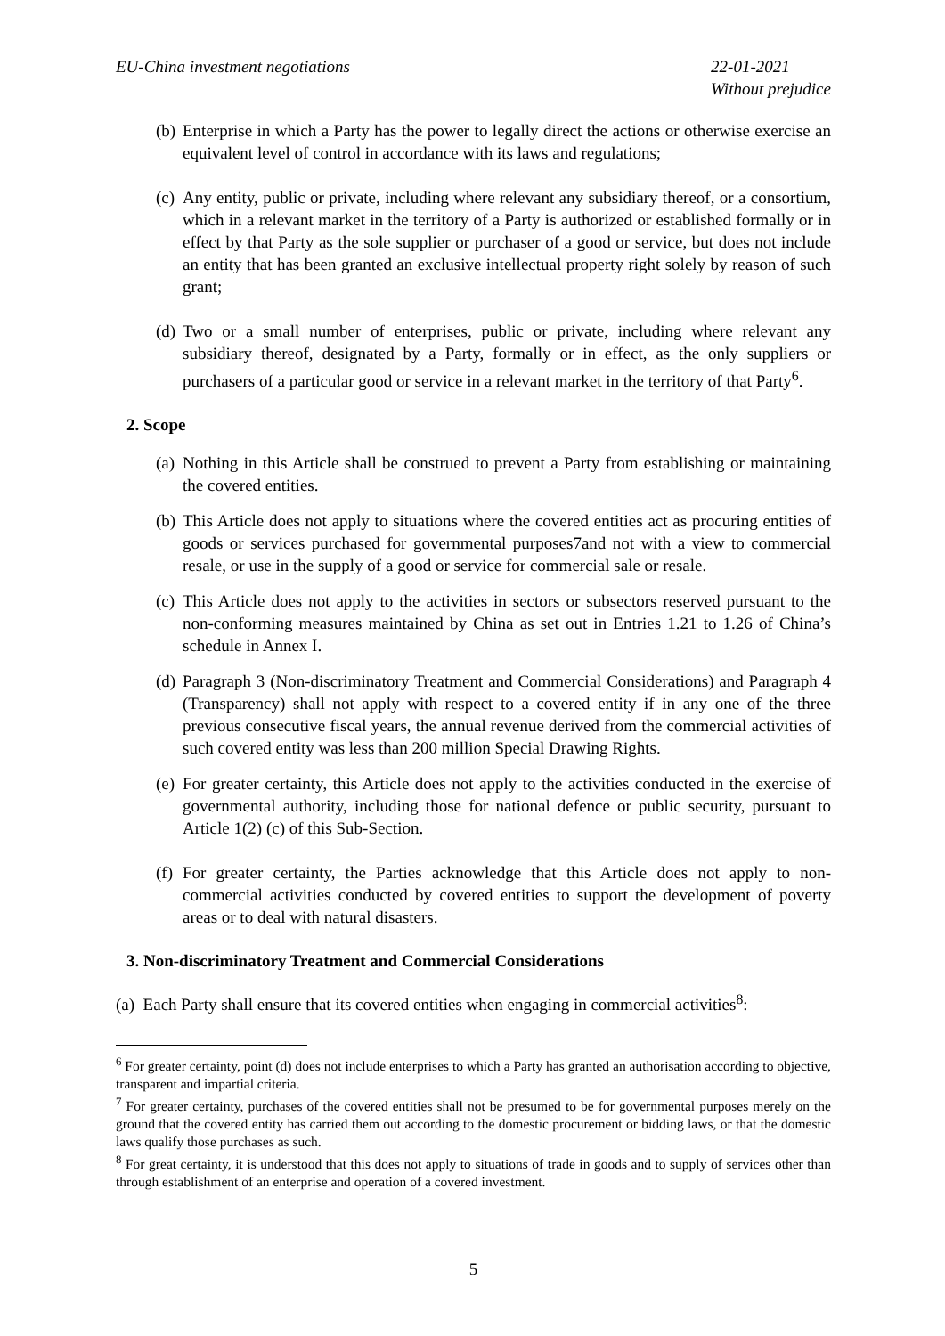EU-China investment negotiations
22-01-2021
Without prejudice
(b)
Enterprise in which a Party has the power to legally direct the actions or otherwise exercise an equivalent level of control in accordance with its laws and regulations;
(c)
Any entity, public or private, including where relevant any subsidiary thereof, or a consortium, which in a relevant market in the territory of a Party is authorized or established formally or in effect by that Party as the sole supplier or purchaser of a good or service, but does not include an entity that has been granted an exclusive intellectual property right solely by reason of such grant;
(d)
Two or a small number of enterprises, public or private, including where relevant any subsidiary thereof, designated by a Party, formally or in effect, as the only suppliers or purchasers of a particular good or service in a relevant market in the territory of that Party<sup>6</sup>.
2. Scope
(a)
Nothing in this Article shall be construed to prevent a Party from establishing or maintaining the covered entities.
(b)
This Article does not apply to situations where the covered entities act as procuring entities of goods or services purchased for governmental purposes7and not with a view to commercial resale, or use in the supply of a good or service for commercial sale or resale.
(c)
This Article does not apply to the activities in sectors or subsectors reserved pursuant to the non-conforming measures maintained by China as set out in Entries 1.21 to 1.26 of China’s schedule in Annex I.
(d)
Paragraph 3 (Non-discriminatory Treatment and Commercial Considerations) and Paragraph 4 (Transparency) shall not apply with respect to a covered entity if in any one of the three previous consecutive fiscal years, the annual revenue derived from the commercial activities of such covered entity was less than 200 million Special Drawing Rights.
(e)
For greater certainty, this Article does not apply to the activities conducted in the exercise of governmental authority, including those for national defence or public security, pursuant to Article 1(2) (c) of this Sub-Section.
(f)
For greater certainty, the Parties acknowledge that this Article does not apply to non-commercial activities conducted by covered entities to support the development of poverty areas or to deal with natural disasters.
3. Non-discriminatory Treatment and Commercial Considerations
(a) Each Party shall ensure that its covered entities when engaging in commercial activities<sup>8</sup>:
<sup>6</sup> For greater certainty, point (d) does not include enterprises to which a Party has granted an authorisation according to objective, transparent and impartial criteria.
<sup>7</sup> For greater certainty, purchases of the covered entities shall not be presumed to be for governmental purposes merely on the ground that the covered entity has carried them out according to the domestic procurement or bidding laws, or that the domestic laws qualify those purchases as such.
<sup>8</sup> For great certainty, it is understood that this does not apply to situations of trade in goods and to supply of services other than through establishment of an enterprise and operation of a covered investment.
5